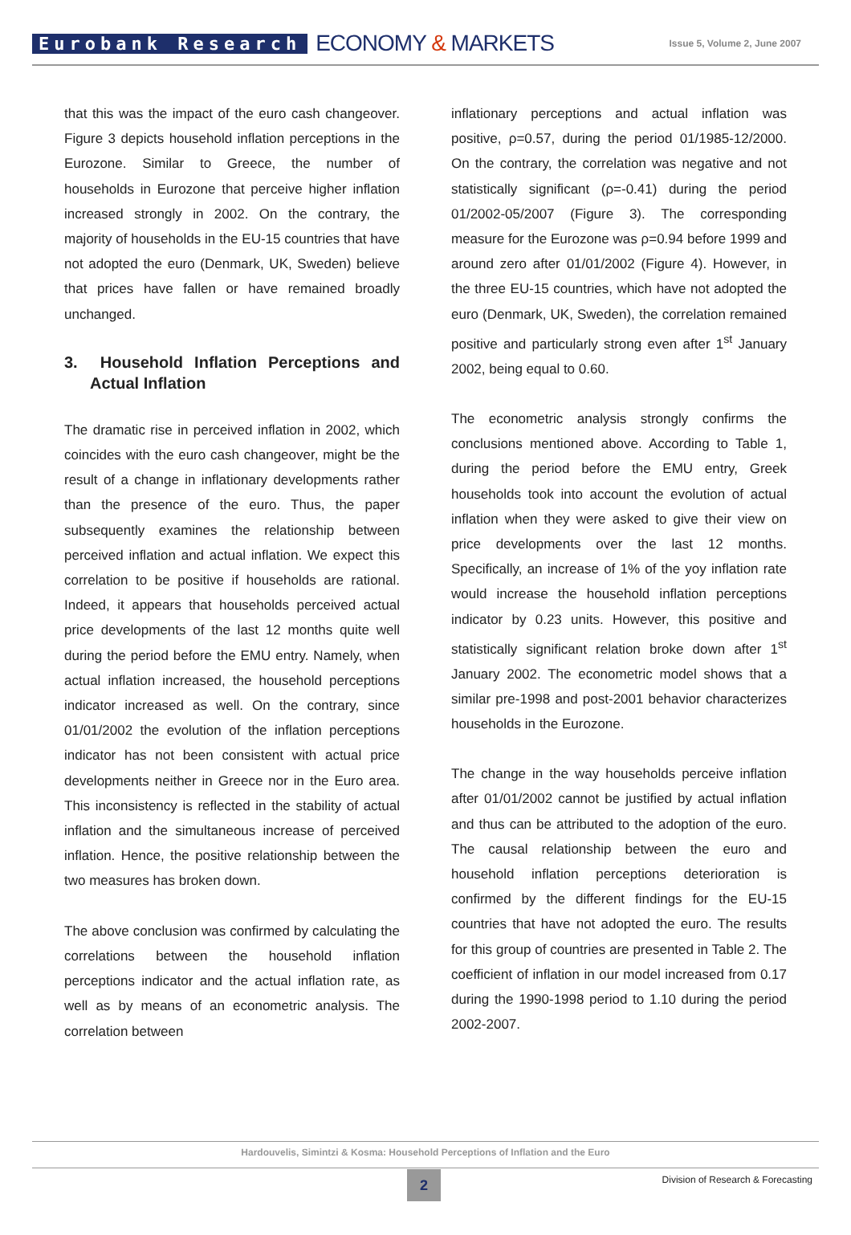Eurobank Research ECONOMY & MARKETS Issue 5, Volume 2, June 2007
that this was the impact of the euro cash changeover. Figure 3 depicts household inflation perceptions in the Eurozone. Similar to Greece, the number of households in Eurozone that perceive higher inflation increased strongly in 2002. On the contrary, the majority of households in the EU-15 countries that have not adopted the euro (Denmark, UK, Sweden) believe that prices have fallen or have remained broadly unchanged.
3. Household Inflation Perceptions and Actual Inflation
The dramatic rise in perceived inflation in 2002, which coincides with the euro cash changeover, might be the result of a change in inflationary developments rather than the presence of the euro. Thus, the paper subsequently examines the relationship between perceived inflation and actual inflation. We expect this correlation to be positive if households are rational. Indeed, it appears that households perceived actual price developments of the last 12 months quite well during the period before the EMU entry. Namely, when actual inflation increased, the household perceptions indicator increased as well. On the contrary, since 01/01/2002 the evolution of the inflation perceptions indicator has not been consistent with actual price developments neither in Greece nor in the Euro area. This inconsistency is reflected in the stability of actual inflation and the simultaneous increase of perceived inflation. Hence, the positive relationship between the two measures has broken down.
The above conclusion was confirmed by calculating the correlations between the household inflation perceptions indicator and the actual inflation rate, as well as by means of an econometric analysis. The correlation between
inflationary perceptions and actual inflation was positive, ρ=0.57, during the period 01/1985-12/2000. On the contrary, the correlation was negative and not statistically significant (ρ=-0.41) during the period 01/2002-05/2007 (Figure 3). The corresponding measure for the Eurozone was ρ=0.94 before 1999 and around zero after 01/01/2002 (Figure 4). However, in the three EU-15 countries, which have not adopted the euro (Denmark, UK, Sweden), the correlation remained positive and particularly strong even after 1<sup>st</sup> January 2002, being equal to 0.60.
The econometric analysis strongly confirms the conclusions mentioned above. According to Table 1, during the period before the EMU entry, Greek households took into account the evolution of actual inflation when they were asked to give their view on price developments over the last 12 months. Specifically, an increase of 1% of the yoy inflation rate would increase the household inflation perceptions indicator by 0.23 units. However, this positive and statistically significant relation broke down after 1<sup>st</sup> January 2002. The econometric model shows that a similar pre-1998 and post-2001 behavior characterizes households in the Eurozone.
The change in the way households perceive inflation after 01/01/2002 cannot be justified by actual inflation and thus can be attributed to the adoption of the euro. The causal relationship between the euro and household inflation perceptions deterioration is confirmed by the different findings for the EU-15 countries that have not adopted the euro. The results for this group of countries are presented in Table 2. The coefficient of inflation in our model increased from 0.17 during the 1990-1998 period to 1.10 during the period 2002-2007.
Hardouvelis, Simintzi & Kosma: Household Perceptions of Inflation and the Euro
2
Division of Research & Forecasting